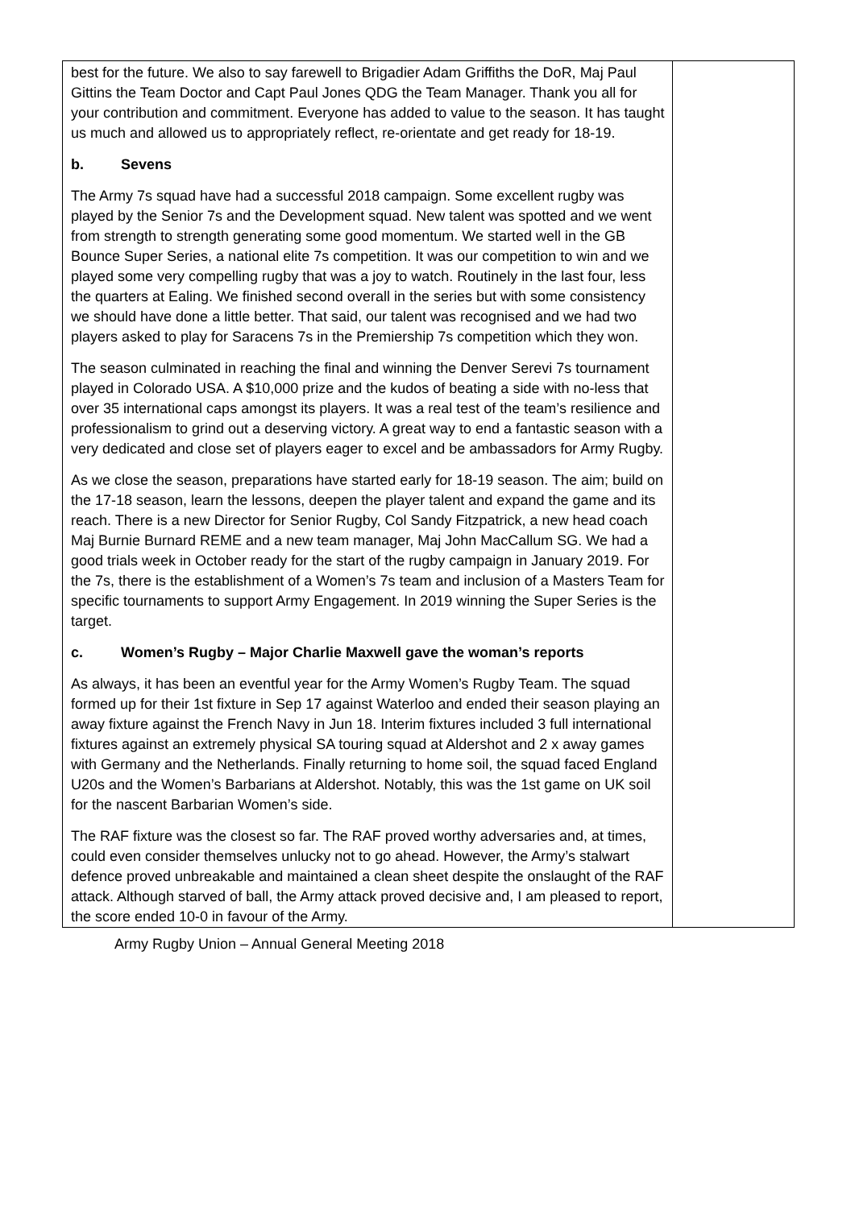| best for the future. We also to say farewell to Brigadier Adam Griffiths the DoR, Maj Paul Gittins the Team Doctor and Capt Paul Jones QDG the Team Manager. Thank you all for your contribution and commitment. Everyone has added to value to the season. It has taught us much and allowed us to appropriately reflect, re-orientate and get ready for 18-19. b. Sevens The Army 7s squad have had a successful 2018 campaign. Some excellent rugby was played by the Senior 7s and the Development squad. New talent was spotted and we went from strength to strength generating some good momentum. We started well in the GB Bounce Super Series, a national elite 7s competition. It was our competition to win and we played some very compelling rugby that was a joy to watch. Routinely in the last four, less the quarters at Ealing. We finished second overall in the series but with some consistency we should have done a little better. That said, our talent was recognised and we had two players asked to play for Saracens 7s in the Premiership 7s competition which they won. The season culminated in reaching the final and winning the Denver Serevi 7s tournament played in Colorado USA. A $10,000 prize and the kudos of beating a side with no-less that over 35 international caps amongst its players. It was a real test of the team’s resilience and professionalism to grind out a deserving victory. A great way to end a fantastic season with a very dedicated and close set of players eager to excel and be ambassadors for Army Rugby. As we close the season, preparations have started early for 18-19 season. The aim; build on the 17-18 season, learn the lessons, deepen the player talent and expand the game and its reach. There is a new Director for Senior Rugby, Col Sandy Fitzpatrick, a new head coach Maj Burnie Burnard REME and a new team manager, Maj John MacCallum SG. We had a good trials week in October ready for the start of the rugby campaign in January 2019. For the 7s, there is the establishment of a Women’s 7s team and inclusion of a Masters Team for specific tournaments to support Army Engagement. In 2019 winning the Super Series is the target. c. Women’s Rugby – Major Charlie Maxwell gave the woman’s reports As always, it has been an eventful year for the Army Women’s Rugby Team. The squad formed up for their 1st fixture in Sep 17 against Waterloo and ended their season playing an away fixture against the French Navy in Jun 18. Interim fixtures included 3 full international fixtures against an extremely physical SA touring squad at Aldershot and 2 x away games with Germany and the Netherlands. Finally returning to home soil, the squad faced England U20s and the Women’s Barbarians at Aldershot. Notably, this was the 1st game on UK soil for the nascent Barbarian Women’s side. The RAF fixture was the closest so far. The RAF proved worthy adversaries and, at times, could even consider themselves unlucky not to go ahead. However, the Army’s stalwart defence proved unbreakable and maintained a clean sheet despite the onslaught of the RAF attack. Although starved of ball, the Army attack proved decisive and, I am pleased to report, the score ended 10-0 in favour of the Army. | |
Army Rugby Union – Annual General Meeting 2018